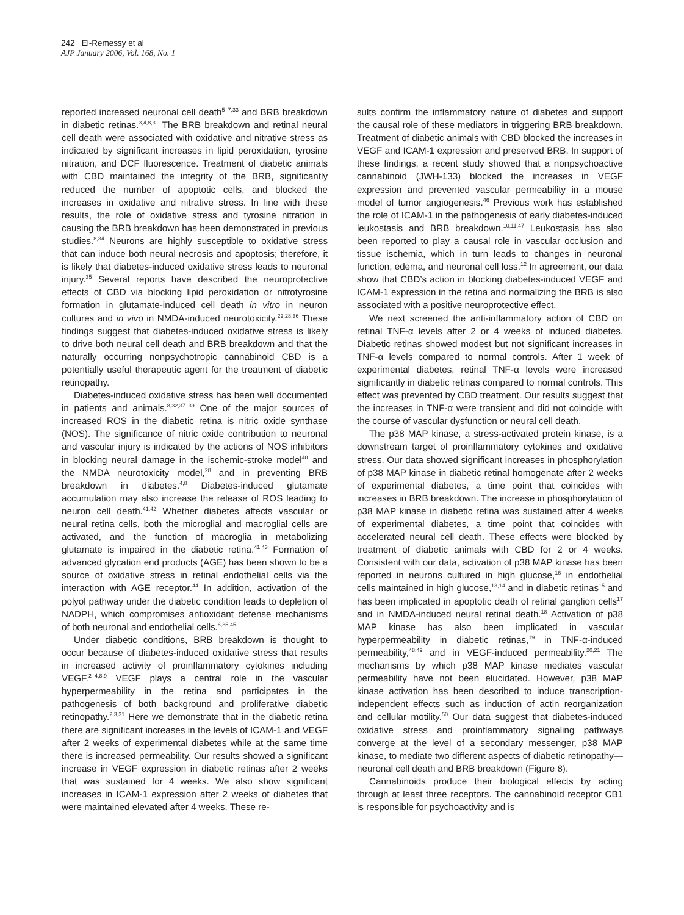242 El-Remessy et al
AJP January 2006, Vol. 168, No. 1
reported increased neuronal cell death<sup>5–7,33</sup> and BRB breakdown in diabetic retinas.<sup>3,4,8,31</sup> The BRB breakdown and retinal neural cell death were associated with oxidative and nitrative stress as indicated by significant increases in lipid peroxidation, tyrosine nitration, and DCF fluorescence. Treatment of diabetic animals with CBD maintained the integrity of the BRB, significantly reduced the number of apoptotic cells, and blocked the increases in oxidative and nitrative stress. In line with these results, the role of oxidative stress and tyrosine nitration in causing the BRB breakdown has been demonstrated in previous studies.<sup>8,34</sup> Neurons are highly susceptible to oxidative stress that can induce both neural necrosis and apoptosis; therefore, it is likely that diabetes-induced oxidative stress leads to neuronal injury.<sup>35</sup> Several reports have described the neuroprotective effects of CBD via blocking lipid peroxidation or nitrotyrosine formation in glutamate-induced cell death in vitro in neuron cultures and in vivo in NMDA-induced neurotoxicity.<sup>22,28,36</sup> These findings suggest that diabetes-induced oxidative stress is likely to drive both neural cell death and BRB breakdown and that the naturally occurring nonpsychotropic cannabinoid CBD is a potentially useful therapeutic agent for the treatment of diabetic retinopathy.
Diabetes-induced oxidative stress has been well documented in patients and animals.<sup>8,32,37–39</sup> One of the major sources of increased ROS in the diabetic retina is nitric oxide synthase (NOS). The significance of nitric oxide contribution to neuronal and vascular injury is indicated by the actions of NOS inhibitors in blocking neural damage in the ischemic-stroke model<sup>40</sup> and the NMDA neurotoxicity model,<sup>28</sup> and in preventing BRB breakdown in diabetes.<sup>4,8</sup> Diabetes-induced glutamate accumulation may also increase the release of ROS leading to neuron cell death.<sup>41,42</sup> Whether diabetes affects vascular or neural retina cells, both the microglial and macroglial cells are activated, and the function of macroglia in metabolizing glutamate is impaired in the diabetic retina.<sup>41,43</sup> Formation of advanced glycation end products (AGE) has been shown to be a source of oxidative stress in retinal endothelial cells via the interaction with AGE receptor.<sup>44</sup> In addition, activation of the polyol pathway under the diabetic condition leads to depletion of NADPH, which compromises antioxidant defense mechanisms of both neuronal and endothelial cells.<sup>6,35,45</sup>
Under diabetic conditions, BRB breakdown is thought to occur because of diabetes-induced oxidative stress that results in increased activity of proinflammatory cytokines including VEGF.<sup>2–4,8,9</sup> VEGF plays a central role in the vascular hyperpermeability in the retina and participates in the pathogenesis of both background and proliferative diabetic retinopathy.<sup>2,3,31</sup> Here we demonstrate that in the diabetic retina there are significant increases in the levels of ICAM-1 and VEGF after 2 weeks of experimental diabetes while at the same time there is increased permeability. Our results showed a significant increase in VEGF expression in diabetic retinas after 2 weeks that was sustained for 4 weeks. We also show significant increases in ICAM-1 expression after 2 weeks of diabetes that were maintained elevated after 4 weeks. These re-
sults confirm the inflammatory nature of diabetes and support the causal role of these mediators in triggering BRB breakdown. Treatment of diabetic animals with CBD blocked the increases in VEGF and ICAM-1 expression and preserved BRB. In support of these findings, a recent study showed that a nonpsychoactive cannabinoid (JWH-133) blocked the increases in VEGF expression and prevented vascular permeability in a mouse model of tumor angiogenesis.<sup>46</sup> Previous work has established the role of ICAM-1 in the pathogenesis of early diabetes-induced leukostasis and BRB breakdown.<sup>10,11,47</sup> Leukostasis has also been reported to play a causal role in vascular occlusion and tissue ischemia, which in turn leads to changes in neuronal function, edema, and neuronal cell loss.<sup>12</sup> In agreement, our data show that CBD’s action in blocking diabetes-induced VEGF and ICAM-1 expression in the retina and normalizing the BRB is also associated with a positive neuroprotective effect.
We next screened the anti-inflammatory action of CBD on retinal TNF-α levels after 2 or 4 weeks of induced diabetes. Diabetic retinas showed modest but not significant increases in TNF-α levels compared to normal controls. After 1 week of experimental diabetes, retinal TNF-α levels were increased significantly in diabetic retinas compared to normal controls. This effect was prevented by CBD treatment. Our results suggest that the increases in TNF-α were transient and did not coincide with the course of vascular dysfunction or neural cell death.
The p38 MAP kinase, a stress-activated protein kinase, is a downstream target of proinflammatory cytokines and oxidative stress. Our data showed significant increases in phosphorylation of p38 MAP kinase in diabetic retinal homogenate after 2 weeks of experimental diabetes, a time point that coincides with increases in BRB breakdown. The increase in phosphorylation of p38 MAP kinase in diabetic retina was sustained after 4 weeks of experimental diabetes, a time point that coincides with accelerated neural cell death. These effects were blocked by treatment of diabetic animals with CBD for 2 or 4 weeks. Consistent with our data, activation of p38 MAP kinase has been reported in neurons cultured in high glucose,<sup>16</sup> in endothelial cells maintained in high glucose,<sup>13,14</sup> and in diabetic retinas<sup>15</sup> and has been implicated in apoptotic death of retinal ganglion cells<sup>17</sup> and in NMDA-induced neural retinal death.<sup>18</sup> Activation of p38 MAP kinase has also been implicated in vascular hyperpermeability in diabetic retinas,<sup>19</sup> in TNF-α-induced permeability,<sup>48,49</sup> and in VEGF-induced permeability.<sup>20,21</sup> The mechanisms by which p38 MAP kinase mediates vascular permeability have not been elucidated. However, p38 MAP kinase activation has been described to induce transcription-independent effects such as induction of actin reorganization and cellular motility.<sup>50</sup> Our data suggest that diabetes-induced oxidative stress and proinflammatory signaling pathways converge at the level of a secondary messenger, p38 MAP kinase, to mediate two different aspects of diabetic retinopathy—neuronal cell death and BRB breakdown (Figure 8).
Cannabinoids produce their biological effects by acting through at least three receptors. The cannabinoid receptor CB1 is responsible for psychoactivity and is